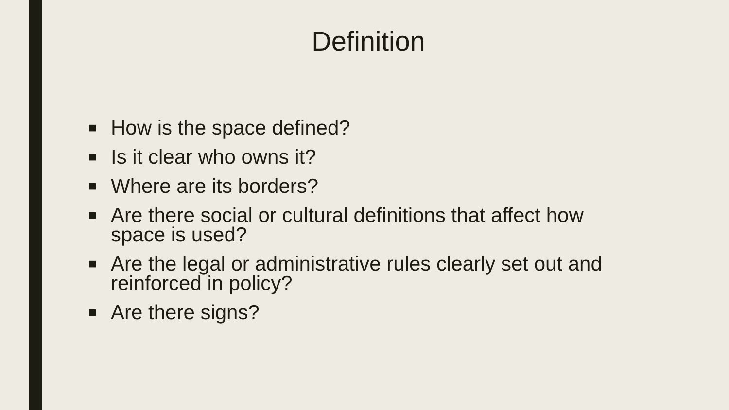Definition
■ How is the space defined?
■ Is it clear who owns it?
■ Where are its borders?
■ Are there social or cultural definitions that affect how space is used?
■ Are the legal or administrative rules clearly set out and reinforced in policy?
■ Are there signs?